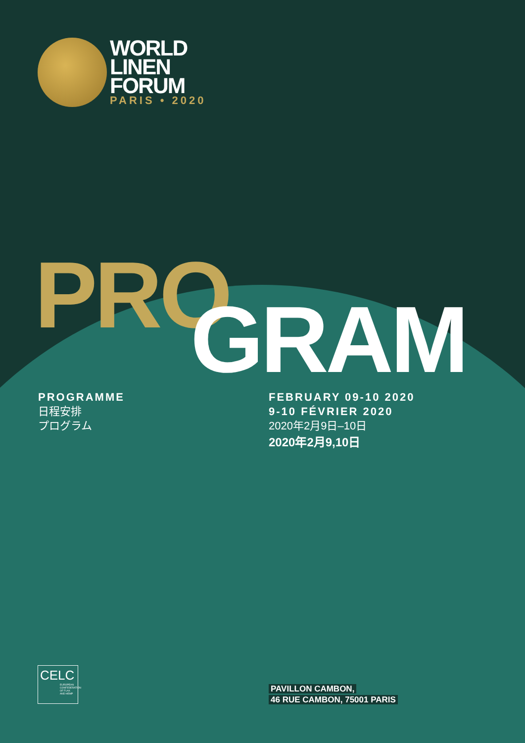WORLD
LINEN
FORUM
PARIS • 2020
PRO GRAM
PROGRAMME
日程安排
プログラム
FEBRUARY 09-10 2020
9-10 FÉVRIER 2020
2020年2月9日–10日
2020年2月9,10日
CELC
EUROPEAN CONFEDERATION OF FLAX AND HEMP
PAVILLON CAMBON,
46 RUE CAMBON, 75001 PARIS